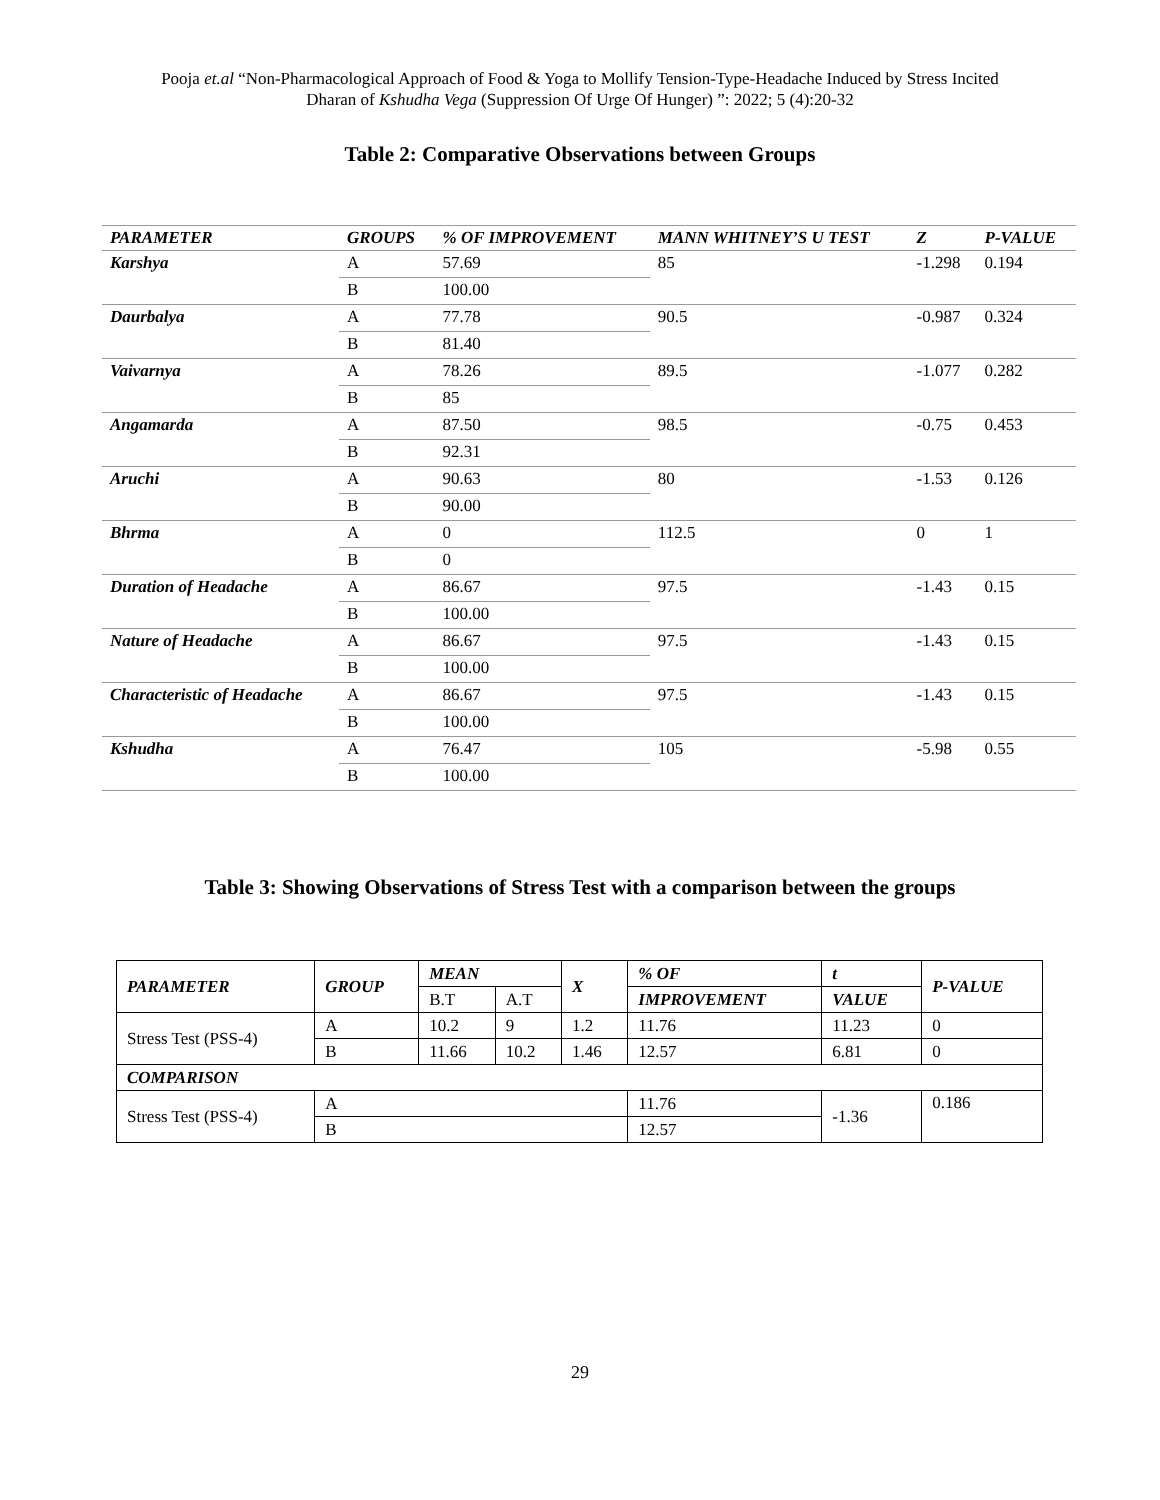Pooja et.al “Non-Pharmacological Approach of Food & Yoga to Mollify Tension-Type-Headache Induced by Stress Incited
Dharan of Kshudha Vega (Suppression Of Urge Of Hunger) ”: 2022; 5 (4):20-32
Table 2: Comparative Observations between Groups
| PARAMETER | GROUPS | % OF IMPROVEMENT | MANN WHITNEY’S U TEST | Z | P-VALUE |
| --- | --- | --- | --- | --- | --- |
| Karshya | A | 57.69 | 85 | -1.298 | 0.194 |
| | B | 100.00 | | | |
| Daurbalya | A | 77.78 | 90.5 | -0.987 | 0.324 |
| | B | 81.40 | | | |
| Vaivarnya | A | 78.26 | 89.5 | -1.077 | 0.282 |
| | B | 85 | | | |
| Angamarda | A | 87.50 | 98.5 | -0.75 | 0.453 |
| | B | 92.31 | | | |
| Aruchi | A | 90.63 | 80 | -1.53 | 0.126 |
| | B | 90.00 | | | |
| Bhrma | A | 0 | 112.5 | 0 | 1 |
| | B | 0 | | | |
| Duration of Headache | A | 86.67 | 97.5 | -1.43 | 0.15 |
| | B | 100.00 | | | |
| Nature of Headache | A | 86.67 | 97.5 | -1.43 | 0.15 |
| | B | 100.00 | | | |
| Characteristic of Headache | A | 86.67 | 97.5 | -1.43 | 0.15 |
| | B | 100.00 | | | |
| Kshudha | A | 76.47 | 105 | -5.98 | 0.55 |
| | B | 100.00 | | | |
Table 3: Showing Observations of Stress Test with a comparison between the groups
| PARAMETER | GROUP | MEAN | | X | % OF | t | P-VALUE |
| --- | --- | --- | --- | --- | --- | --- | --- |
| | | B.T | A.T | | IMPROVEMENT | VALUE | |
| Stress Test (PSS-4) | A | 10.2 | 9 | 1.2 | 11.76 | 11.23 | 0 |
| | B | 11.66 | 10.2 | 1.46 | 12.57 | 6.81 | 0 |
| COMPARISON | | | | | | | |
| Stress Test (PSS-4) | A | | | | 11.76 | -1.36 | 0.186 |
| | B | | | | 12.57 | | |
29